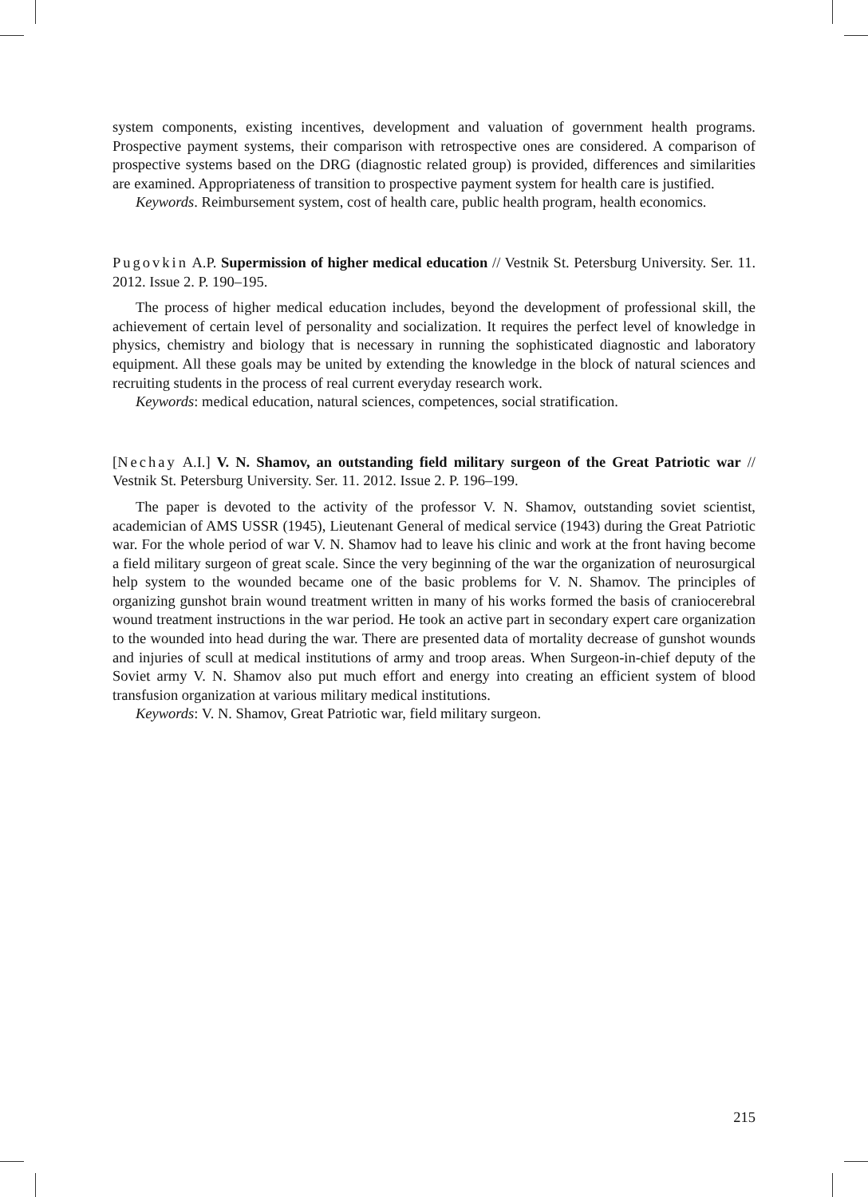system components, existing incentives, development and valuation of government health programs. Prospective payment systems, their comparison with retrospective ones are considered. A comparison of prospective systems based on the DRG (diagnostic related group) is provided, differences and similarities are examined. Appropriateness of transition to prospective payment system for health care is justified.
Keywords. Reimbursement system, cost of health care, public health program, health economics.
Pugovkin A.P. Supermission of higher medical education // Vestnik St. Petersburg University. Ser. 11. 2012. Issue 2. P. 190–195.
The process of higher medical education includes, beyond the development of professional skill, the achievement of certain level of personality and socialization. It requires the perfect level of knowledge in physics, chemistry and biology that is necessary in running the sophisticated diagnostic and laboratory equipment. All these goals may be united by extending the knowledge in the block of natural sciences and recruiting students in the process of real current everyday research work.
Keywords: medical education, natural sciences, competences, social stratification.
[Nechay A.I.] V. N. Shamov, an outstanding field military surgeon of the Great Patriotic war // Vestnik St. Petersburg University. Ser. 11. 2012. Issue 2. P. 196–199.
The paper is devoted to the activity of the professor V. N. Shamov, outstanding soviet scientist, academician of AMS USSR (1945), Lieutenant General of medical service (1943) during the Great Patriotic war. For the whole period of war V. N. Shamov had to leave his clinic and work at the front having become a field military surgeon of great scale. Since the very beginning of the war the organization of neurosurgical help system to the wounded became one of the basic problems for V. N. Shamov. The principles of organizing gunshot brain wound treatment written in many of his works formed the basis of craniocerebral wound treatment instructions in the war period. He took an active part in secondary expert care organization to the wounded into head during the war. There are presented data of mortality decrease of gunshot wounds and injuries of scull at medical institutions of army and troop areas. When Surgeon-in-chief deputy of the Soviet army V. N. Shamov also put much effort and energy into creating an efficient system of blood transfusion organization at various military medical institutions.
Keywords: V. N. Shamov, Great Patriotic war, field military surgeon.
215